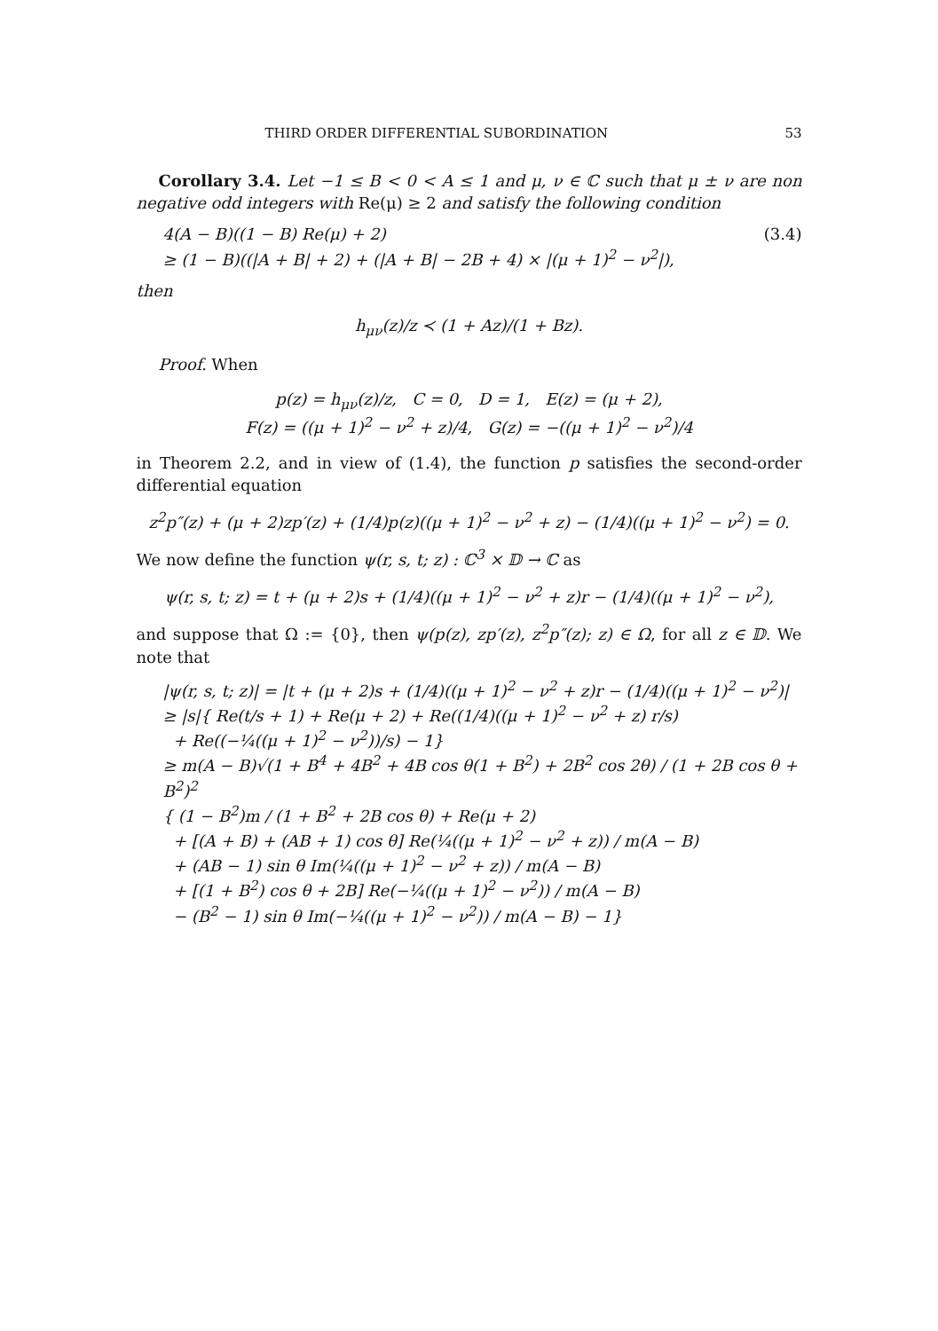THIRD ORDER DIFFERENTIAL SUBORDINATION 53
Corollary 3.4. Let −1 ≤ B < 0 < A ≤ 1 and μ, ν ∈ ℂ such that μ ± ν are non negative odd integers with Re(μ) ≥ 2 and satisfy the following condition
4(A − B)((1 − B) Re(μ) + 2) (3.4)
≥ (1 − B)((|A + B| + 2) + (|A + B| − 2B + 4) × |(μ + 1)<sup>2</sup> − ν<sup>2</sup>|),
then
h<sub>μν</sub>(z)/z ≺ (1 + Az)/(1 + Bz).
Proof. When
p(z) = h<sub>μν</sub>(z)/z, C = 0, D = 1, E(z) = (μ + 2),
F(z) = ((μ + 1)<sup>2</sup> − ν<sup>2</sup> + z)/4, G(z) = −((μ + 1)<sup>2</sup> − ν<sup>2</sup>)/4
in Theorem 2.2, and in view of (1.4), the function p satisfies the second-order differential equation
z<sup>2</sup>p″(z) + (μ + 2)zp′(z) + (1/4)p(z)((μ + 1)<sup>2</sup> − ν<sup>2</sup> + z) − (1/4)((μ + 1)<sup>2</sup> − ν<sup>2</sup>) = 0.
We now define the function ψ(r, s, t; z) : ℂ<sup>3</sup> × 𝔻 → ℂ as
ψ(r, s, t; z) = t + (μ + 2)s + (1/4)((μ + 1)<sup>2</sup> − ν<sup>2</sup> + z)r − (1/4)((μ + 1)<sup>2</sup> − ν<sup>2</sup>),
and suppose that Ω := {0}, then ψ(p(z), zp′(z), z<sup>2</sup>p″(z); z) ∈ Ω, for all z ∈ 𝔻. We note that
|ψ(r, s, t; z)| = |t + (μ + 2)s + (1/4)((μ + 1)<sup>2</sup> − ν<sup>2</sup> + z)r − (1/4)((μ + 1)<sup>2</sup> − ν<sup>2</sup>)|
≥ |s|{ Re(t/s + 1) + Re(μ + 2) + Re((1/4)((μ + 1)<sup>2</sup> − ν<sup>2</sup> + z) r/s)
+ Re((−¼((μ + 1)<sup>2</sup> − ν<sup>2</sup>))/s) − 1}
≥ m(A − B)√(1 + B<sup>4</sup> + 4B<sup>2</sup> + 4B cos θ(1 + B<sup>2</sup>) + 2B<sup>2</sup> cos 2θ) / (1 + 2B cos θ + B<sup>2</sup>)<sup>2</sup>
{ (1 − B<sup>2</sup>)m / (1 + B<sup>2</sup> + 2B cos θ) + Re(μ + 2)
+ [(A + B) + (AB + 1) cos θ] Re(¼((μ + 1)<sup>2</sup> − ν<sup>2</sup> + z)) / m(A − B)
+ (AB − 1) sin θ Im(¼((μ + 1)<sup>2</sup> − ν<sup>2</sup> + z)) / m(A − B)
+ [(1 + B<sup>2</sup>) cos θ + 2B] Re(−¼((μ + 1)<sup>2</sup> − ν<sup>2</sup>)) / m(A − B)
− (B<sup>2</sup> − 1) sin θ Im(−¼((μ + 1)<sup>2</sup> − ν<sup>2</sup>)) / m(A − B) − 1}